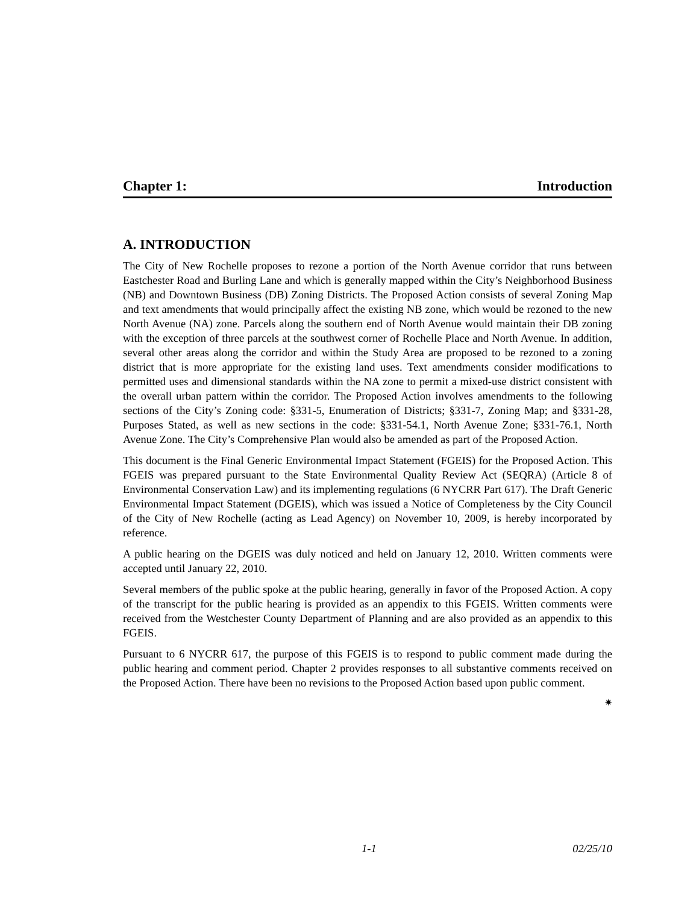Chapter 1: Introduction
A. INTRODUCTION
The City of New Rochelle proposes to rezone a portion of the North Avenue corridor that runs between Eastchester Road and Burling Lane and which is generally mapped within the City’s Neighborhood Business (NB) and Downtown Business (DB) Zoning Districts. The Proposed Action consists of several Zoning Map and text amendments that would principally affect the existing NB zone, which would be rezoned to the new North Avenue (NA) zone. Parcels along the southern end of North Avenue would maintain their DB zoning with the exception of three parcels at the southwest corner of Rochelle Place and North Avenue. In addition, several other areas along the corridor and within the Study Area are proposed to be rezoned to a zoning district that is more appropriate for the existing land uses. Text amendments consider modifications to permitted uses and dimensional standards within the NA zone to permit a mixed-use district consistent with the overall urban pattern within the corridor. The Proposed Action involves amendments to the following sections of the City’s Zoning code: §331-5, Enumeration of Districts; §331-7, Zoning Map; and §331-28, Purposes Stated, as well as new sections in the code: §331-54.1, North Avenue Zone; §331-76.1, North Avenue Zone. The City’s Comprehensive Plan would also be amended as part of the Proposed Action.
This document is the Final Generic Environmental Impact Statement (FGEIS) for the Proposed Action. This FGEIS was prepared pursuant to the State Environmental Quality Review Act (SEQRA) (Article 8 of Environmental Conservation Law) and its implementing regulations (6 NYCRR Part 617). The Draft Generic Environmental Impact Statement (DGEIS), which was issued a Notice of Completeness by the City Council of the City of New Rochelle (acting as Lead Agency) on November 10, 2009, is hereby incorporated by reference.
A public hearing on the DGEIS was duly noticed and held on January 12, 2010. Written comments were accepted until January 22, 2010.
Several members of the public spoke at the public hearing, generally in favor of the Proposed Action. A copy of the transcript for the public hearing is provided as an appendix to this FGEIS. Written comments were received from the Westchester County Department of Planning and are also provided as an appendix to this FGEIS.
Pursuant to 6 NYCRR 617, the purpose of this FGEIS is to respond to public comment made during the public hearing and comment period. Chapter 2 provides responses to all substantive comments received on the Proposed Action. There have been no revisions to the Proposed Action based upon public comment.
✷
1-1 02/25/10